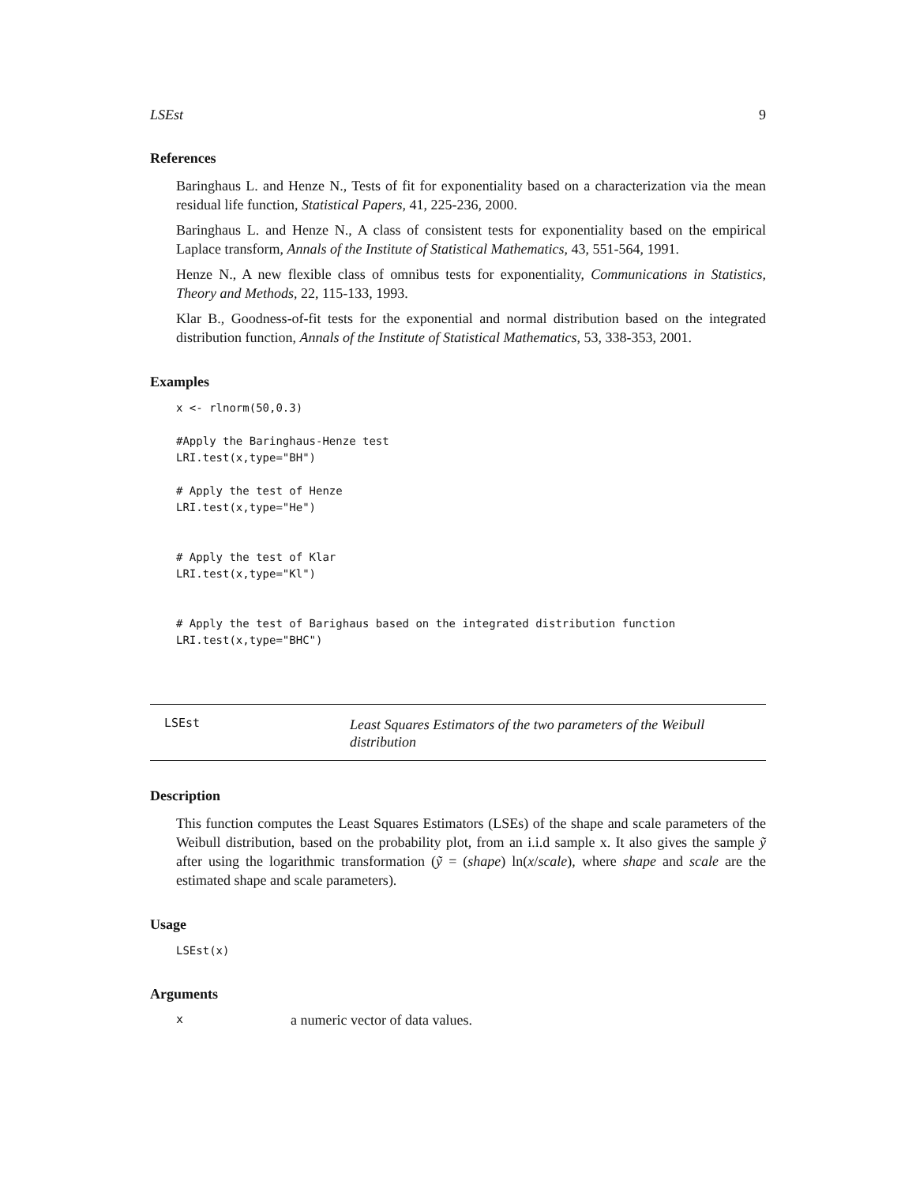LSEst 9
References
Baringhaus L. and Henze N., Tests of fit for exponentiality based on a characterization via the mean residual life function, Statistical Papers, 41, 225-236, 2000.
Baringhaus L. and Henze N., A class of consistent tests for exponentiality based on the empirical Laplace transform, Annals of the Institute of Statistical Mathematics, 43, 551-564, 1991.
Henze N., A new flexible class of omnibus tests for exponentiality, Communications in Statistics, Theory and Methods, 22, 115-133, 1993.
Klar B., Goodness-of-fit tests for the exponential and normal distribution based on the integrated distribution function, Annals of the Institute of Statistical Mathematics, 53, 338-353, 2001.
Examples
x <- rlnorm(50,0.3)

#Apply the Baringhaus-Henze test
LRI.test(x,type="BH")

# Apply the test of Henze
LRI.test(x,type="He")


# Apply the test of Klar
LRI.test(x,type="Kl")


# Apply the test of Barighaus based on the integrated distribution function
LRI.test(x,type="BHC")
LSEst Least Squares Estimators of the two parameters of the Weibull distribution
Description
This function computes the Least Squares Estimators (LSEs) of the shape and scale parameters of the Weibull distribution, based on the probability plot, from an i.i.d sample x. It also gives the sample ỹ after using the logarithmic transformation (ỹ = (shape) ln(x/scale), where shape and scale are the estimated shape and scale parameters).
Usage
LSEst(x)
Arguments
xa numeric vector of data values.